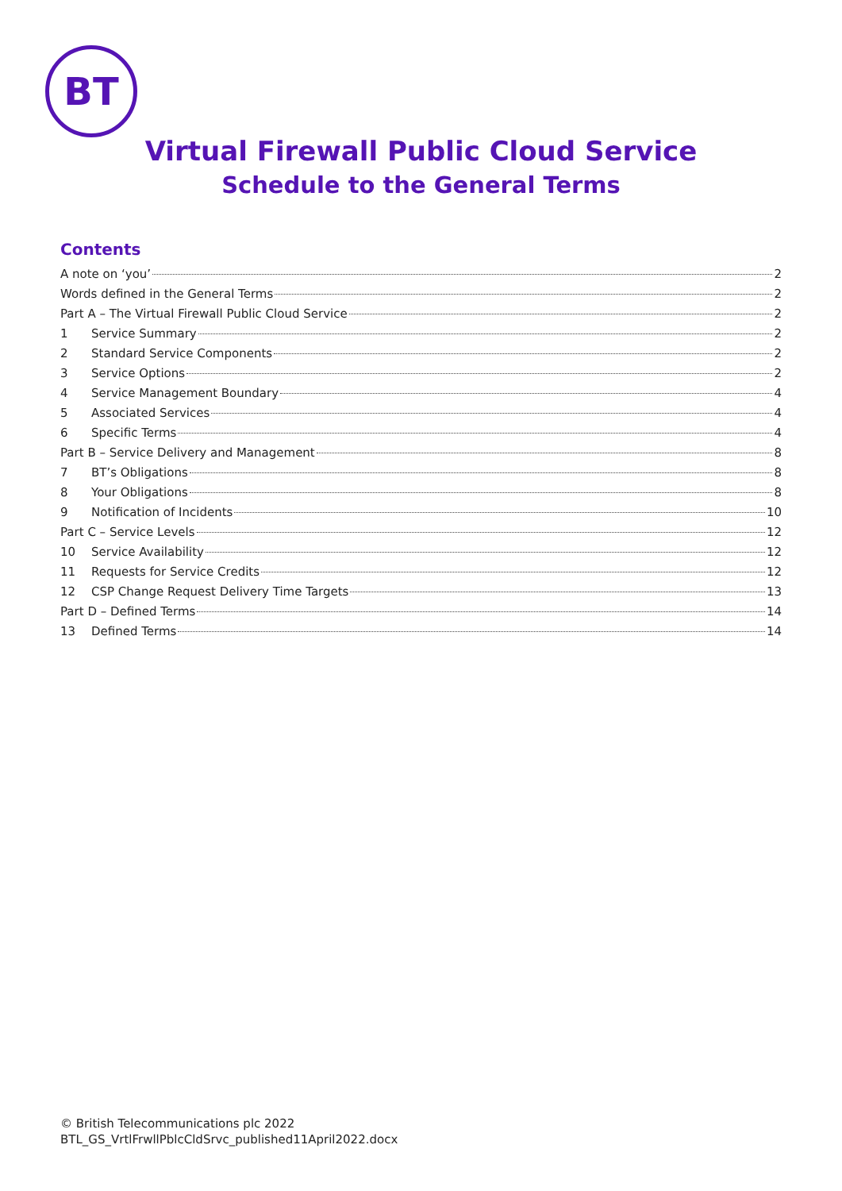BT
Virtual Firewall Public Cloud Service
Schedule to the General Terms
Contents
A note on ‘you’ 2
Words defined in the General Terms 2
Part A – The Virtual Firewall Public Cloud Service 2
1 Service Summary 2
2 Standard Service Components 2
3 Service Options 2
4 Service Management Boundary 4
5 Associated Services 4
6 Specific Terms 4
Part B – Service Delivery and Management 8
7 BT’s Obligations 8
8 Your Obligations 8
9 Notification of Incidents 10
Part C – Service Levels 12
10 Service Availability 12
11 Requests for Service Credits 12
12 CSP Change Request Delivery Time Targets 13
Part D – Defined Terms 14
13 Defined Terms 14
© British Telecommunications plc 2022
BTL_GS_VrtlFrwllPblcCldSrvc_published11April2022.docx